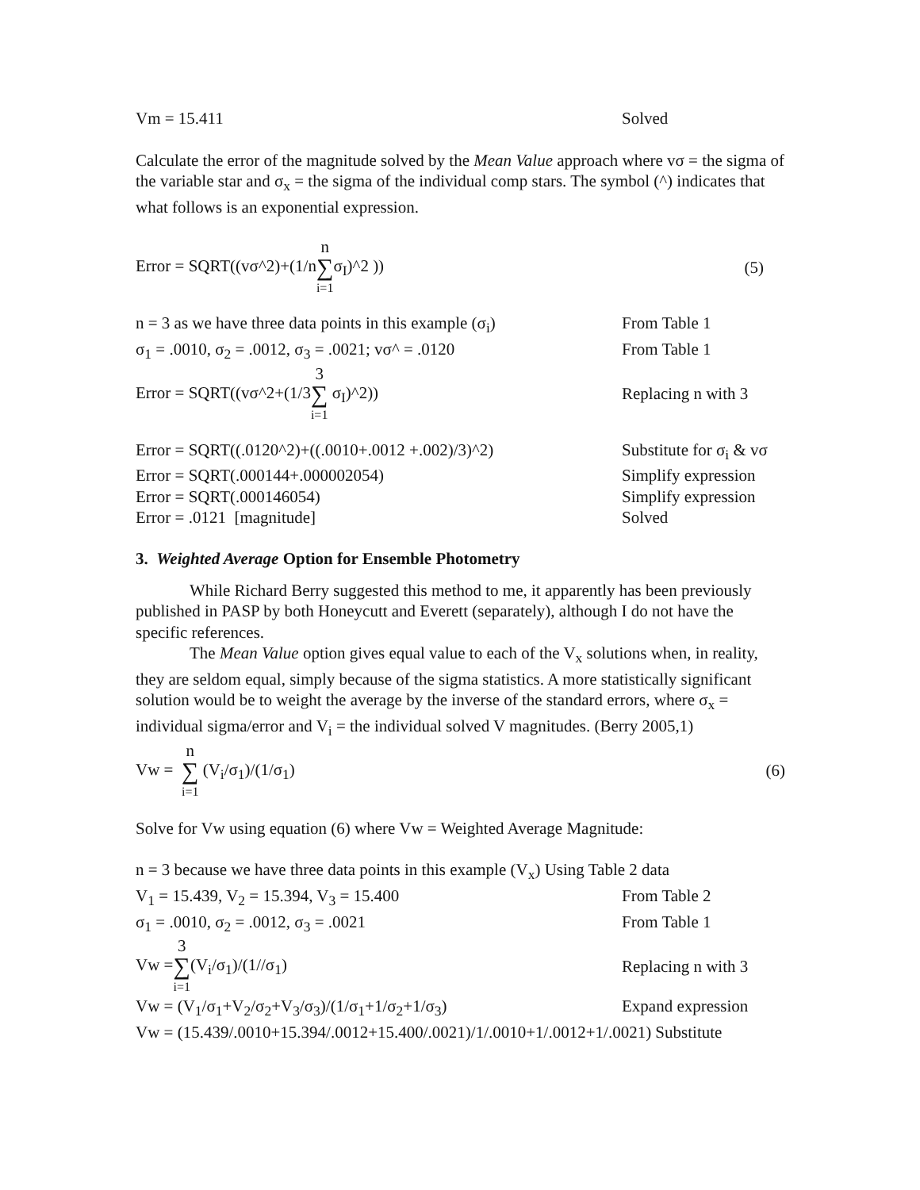Vm = 15.411 Solved
Calculate the error of the magnitude solved by the Mean Value approach where vσ = the sigma of the variable star and σ<sub>x</sub> = the sigma of the individual comp stars. The symbol (^) indicates that what follows is an exponential expression.
Error = SQRT((vσ^2)+(1/nn ∑ i=1σ<sub>I</sub>)^2 )) (5)
n = 3 as we have three data points in this example (σ<sub>i</sub>) From Table 1
σ<sub>1</sub> = .0010, σ<sub>2</sub> = .0012, σ<sub>3</sub> = .0021; vσ^ = .0120 From Table 1
Error = SQRT((vσ^2+(1/33 ∑ i=1 σ<sub>I</sub>)^2)) Replacing n with 3
Error = SQRT((.0120^2)+((.0010+.0012 +.002)/3)^2) Substitute for σ<sub>i</sub> & vσ
Error = SQRT(.000144+.000002054) Simplify expression
Error = SQRT(.000146054) Simplify expression
Error = .0121 [magnitude] Solved
3. Weighted Average Option for Ensemble Photometry
While Richard Berry suggested this method to me, it apparently has been previously published in PASP by both Honeycutt and Everett (separately), although I do not have the specific references.
The Mean Value option gives equal value to each of the V<sub>x</sub> solutions when, in reality, they are seldom equal, simply because of the sigma statistics. A more statistically significant solution would be to weight the average by the inverse of the standard errors, where σ<sub>x</sub> = individual sigma/error and V<sub>i</sub> = the individual solved V magnitudes. (Berry 2005,1)
Vw = n ∑ i=1 (V<sub>i</sub>/σ<sub>1</sub>)/(1/σ<sub>1</sub>) (6)
Solve for Vw using equation (6) where Vw = Weighted Average Magnitude:
n = 3 because we have three data points in this example (V<sub>x</sub>) Using Table 2 data
V<sub>1</sub> = 15.439, V<sub>2</sub> = 15.394, V<sub>3</sub> = 15.400 From Table 2
σ<sub>1</sub> = .0010, σ<sub>2</sub> = .0012, σ<sub>3</sub> = .0021 From Table 1
Vw =3 ∑ i=1(V<sub>i</sub>/σ<sub>1</sub>)/(1//σ<sub>1</sub>) Replacing n with 3
Vw = (V<sub>1</sub>/σ<sub>1</sub>+V<sub>2</sub>/σ<sub>2</sub>+V<sub>3</sub>/σ<sub>3</sub>)/(1/σ<sub>1</sub>+1/σ<sub>2</sub>+1/σ<sub>3</sub>) Expand expression
Vw = (15.439/.0010+15.394/.0012+15.400/.0021)/1/.0010+1/.0012+1/.0021) Substitute